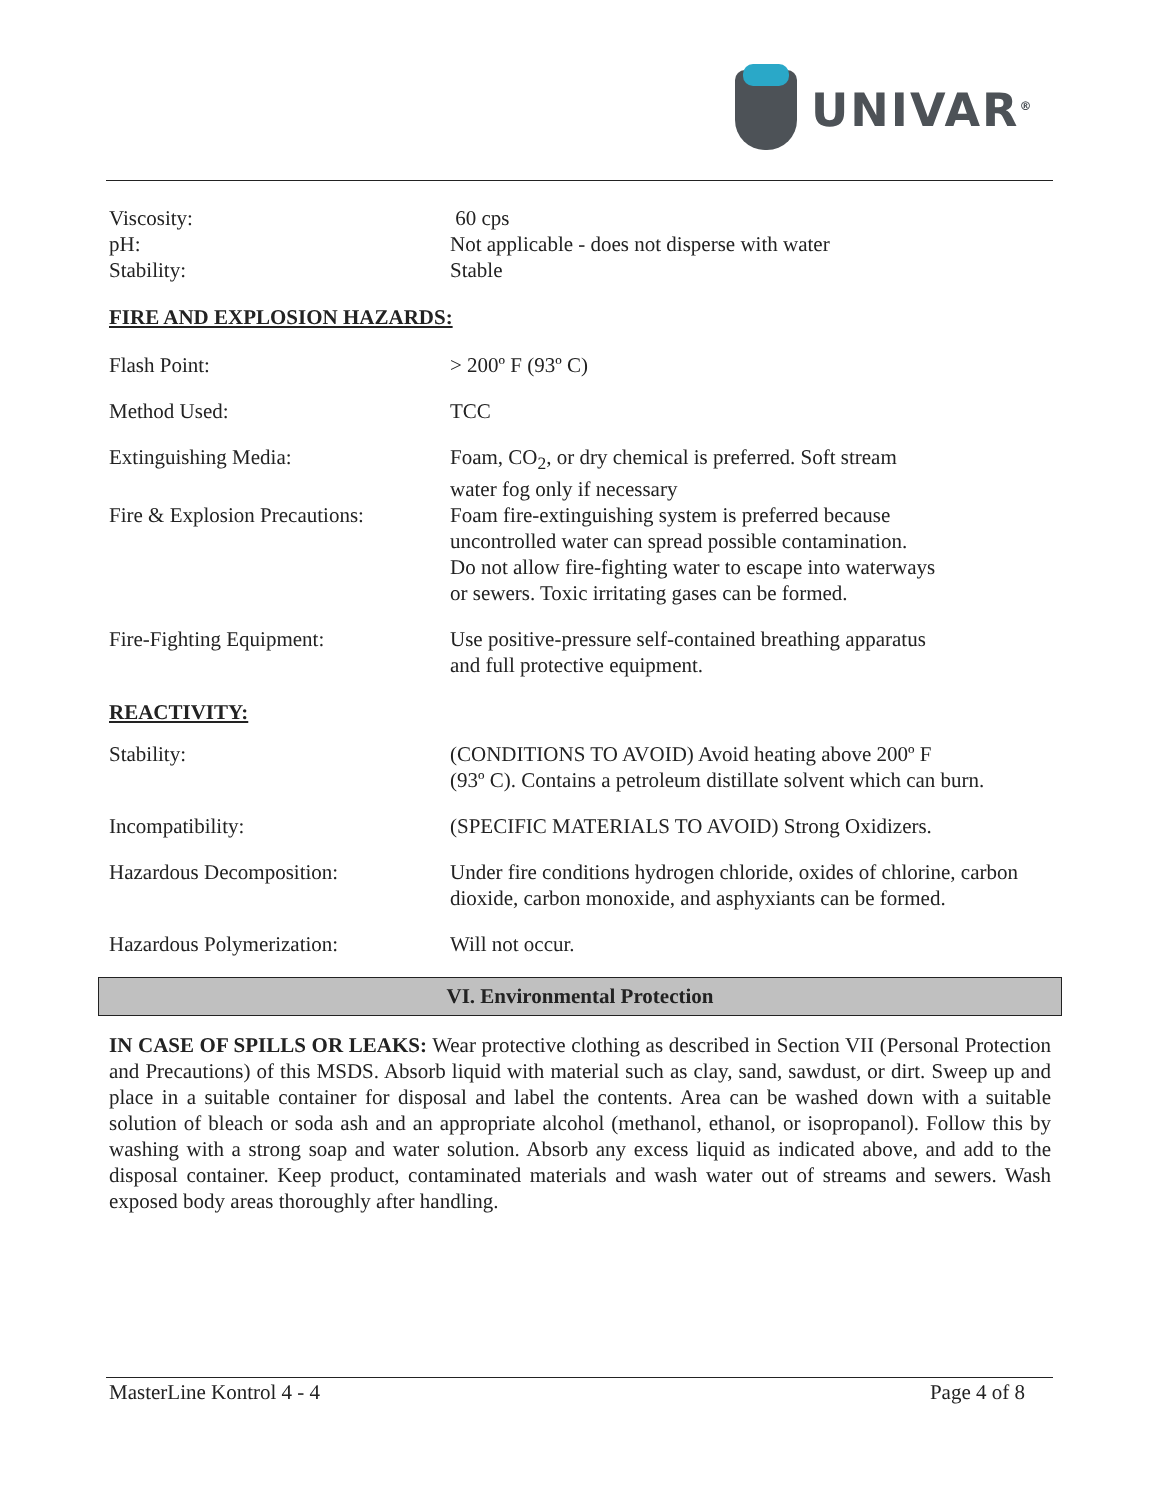UNIVAR<sup>®</sup>
| Viscosity: | 60 cps |
| pH: | Not applicable - does not disperse with water |
| Stability: | Stable |
FIRE AND EXPLOSION HAZARDS:
| Flash Point: | > 200º F (93º C) |
| Method Used: | TCC |
| Extinguishing Media: | Foam, CO<sub>2</sub>, or dry chemical is preferred. Soft stream water fog only if necessary |
| Fire & Explosion Precautions: | Foam fire-extinguishing system is preferred because uncontrolled water can spread possible contamination. Do not allow fire-fighting water to escape into waterways or sewers. Toxic irritating gases can be formed. |
| Fire-Fighting Equipment: | Use positive-pressure self-contained breathing apparatus and full protective equipment. |
REACTIVITY:
| Stability: | (CONDITIONS TO AVOID) Avoid heating above 200º F (93º C). Contains a petroleum distillate solvent which can burn. |
| Incompatibility: | (SPECIFIC MATERIALS TO AVOID) Strong Oxidizers. |
| Hazardous Decomposition: | Under fire conditions hydrogen chloride, oxides of chlorine, carbon dioxide, carbon monoxide, and asphyxiants can be formed. |
| Hazardous Polymerization: | Will not occur. |
VI. Environmental Protection
IN CASE OF SPILLS OR LEAKS: Wear protective clothing as described in Section VII (Personal Protection and Precautions) of this MSDS. Absorb liquid with material such as clay, sand, sawdust, or dirt. Sweep up and place in a suitable container for disposal and label the contents. Area can be washed down with a suitable solution of bleach or soda ash and an appropriate alcohol (methanol, ethanol, or isopropanol). Follow this by washing with a strong soap and water solution. Absorb any excess liquid as indicated above, and add to the disposal container. Keep product, contaminated materials and wash water out of streams and sewers. Wash exposed body areas thoroughly after handling.
MasterLine Kontrol 4 - 4 Page 4 of 8